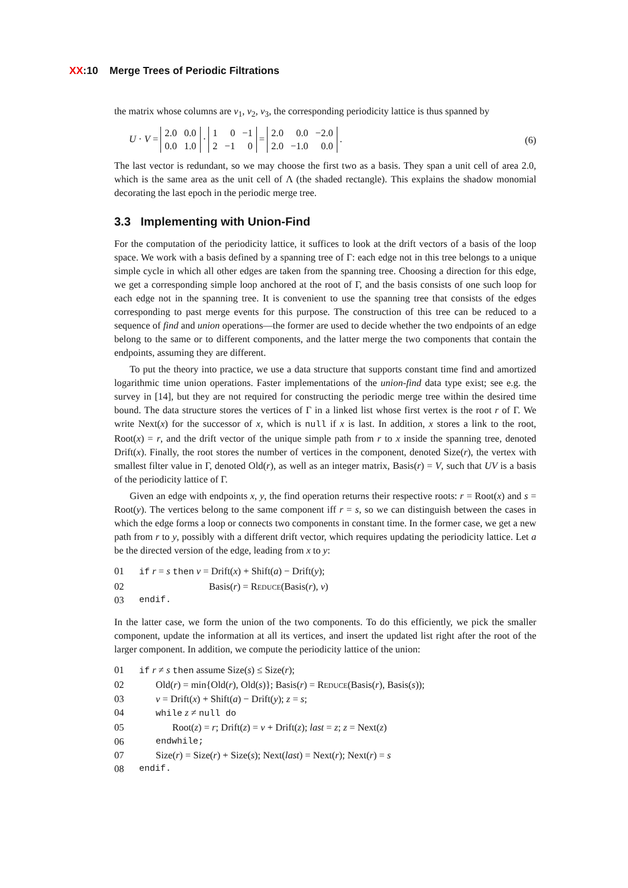XX:10 Merge Trees of Periodic Filtrations
the matrix whose columns are v<sub>1</sub>, v<sub>2</sub>, v<sub>3</sub>, the corresponding periodicity lattice is thus spanned by
U · V =
| 2.0 | 0.0 |
| 0.0 | 1.0 |
·
| 1 | 0 | −1 |
| 2 | −1 | 0 |
=
| 2.0 | 0.0 | −2.0 |
| 2.0 | −1.0 | 0.0 |
. (6)
The last vector is redundant, so we may choose the first two as a basis. They span a unit cell of area 2.0, which is the same area as the unit cell of Λ (the shaded rectangle). This explains the shadow monomial decorating the last epoch in the periodic merge tree.
3.3 Implementing with Union-Find
For the computation of the periodicity lattice, it suffices to look at the drift vectors of a basis of the loop space. We work with a basis defined by a spanning tree of Γ: each edge not in this tree belongs to a unique simple cycle in which all other edges are taken from the spanning tree. Choosing a direction for this edge, we get a corresponding simple loop anchored at the root of Γ, and the basis consists of one such loop for each edge not in the spanning tree. It is convenient to use the spanning tree that consists of the edges corresponding to past merge events for this purpose. The construction of this tree can be reduced to a sequence of find and union operations—the former are used to decide whether the two endpoints of an edge belong to the same or to different components, and the latter merge the two components that contain the endpoints, assuming they are different.
To put the theory into practice, we use a data structure that supports constant time find and amortized logarithmic time union operations. Faster implementations of the union-find data type exist; see e.g. the survey in [14], but they are not required for constructing the periodic merge tree within the desired time bound. The data structure stores the vertices of Γ in a linked list whose first vertex is the root r of Γ. We write Next(x) for the successor of x, which is null if x is last. In addition, x stores a link to the root, Root(x) = r, and the drift vector of the unique simple path from r to x inside the spanning tree, denoted Drift(x). Finally, the root stores the number of vertices in the component, denoted Size(r), the vertex with smallest filter value in Γ, denoted Old(r), as well as an integer matrix, Basis(r) = V, such that UV is a basis of the periodicity lattice of Γ.
Given an edge with endpoints x, y, the find operation returns their respective roots: r = Root(x) and s = Root(y). The vertices belong to the same component iff r = s, so we can distinguish between the cases in which the edge forms a loop or connects two components in constant time. In the former case, we get a new path from r to y, possibly with a different drift vector, which requires updating the periodicity lattice. Let a be the directed version of the edge, leading from x to y:
01 if r = s then v = Drift(x) + Shift(a) − Drift(y);
02 Basis(r) = Reduce(Basis(r), v)
03 endif.
In the latter case, we form the union of the two components. To do this efficiently, we pick the smaller component, update the information at all its vertices, and insert the updated list right after the root of the larger component. In addition, we compute the periodicity lattice of the union:
01 if r ≠ s then assume Size(s) ≤ Size(r);
02 Old(r) = min{Old(r), Old(s)}; Basis(r) = Reduce(Basis(r), Basis(s));
03 v = Drift(x) + Shift(a) − Drift(y); z = s;
04 while z ≠ null do
05 Root(z) = r; Drift(z) = v + Drift(z); last = z; z = Next(z)
06 endwhile;
07 Size(r) = Size(r) + Size(s); Next(last) = Next(r); Next(r) = s
08 endif.